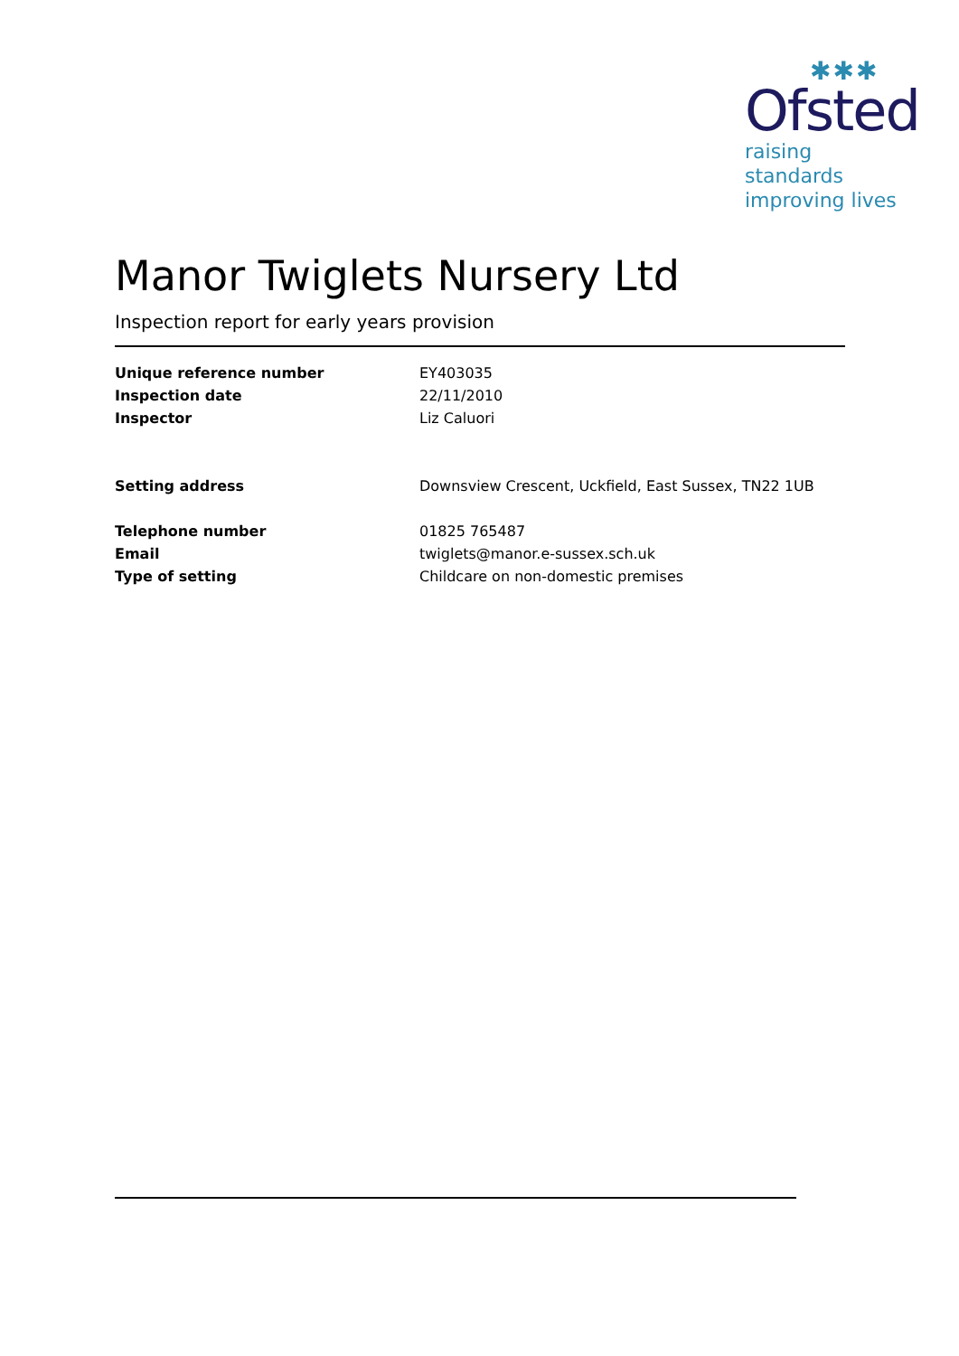✱✱✱
Ofsted
raising standards
improving lives
Manor Twiglets Nursery Ltd
Inspection report for early years provision
| Unique reference number | EY403035 |
| Inspection date | 22/11/2010 |
| Inspector | Liz Caluori |
| Setting address | Downsview Crescent, Uckfield, East Sussex, TN22 1UB |
| Telephone number | 01825 765487 |
| Email | twiglets@manor.e-sussex.sch.uk |
| Type of setting | Childcare on non-domestic premises |